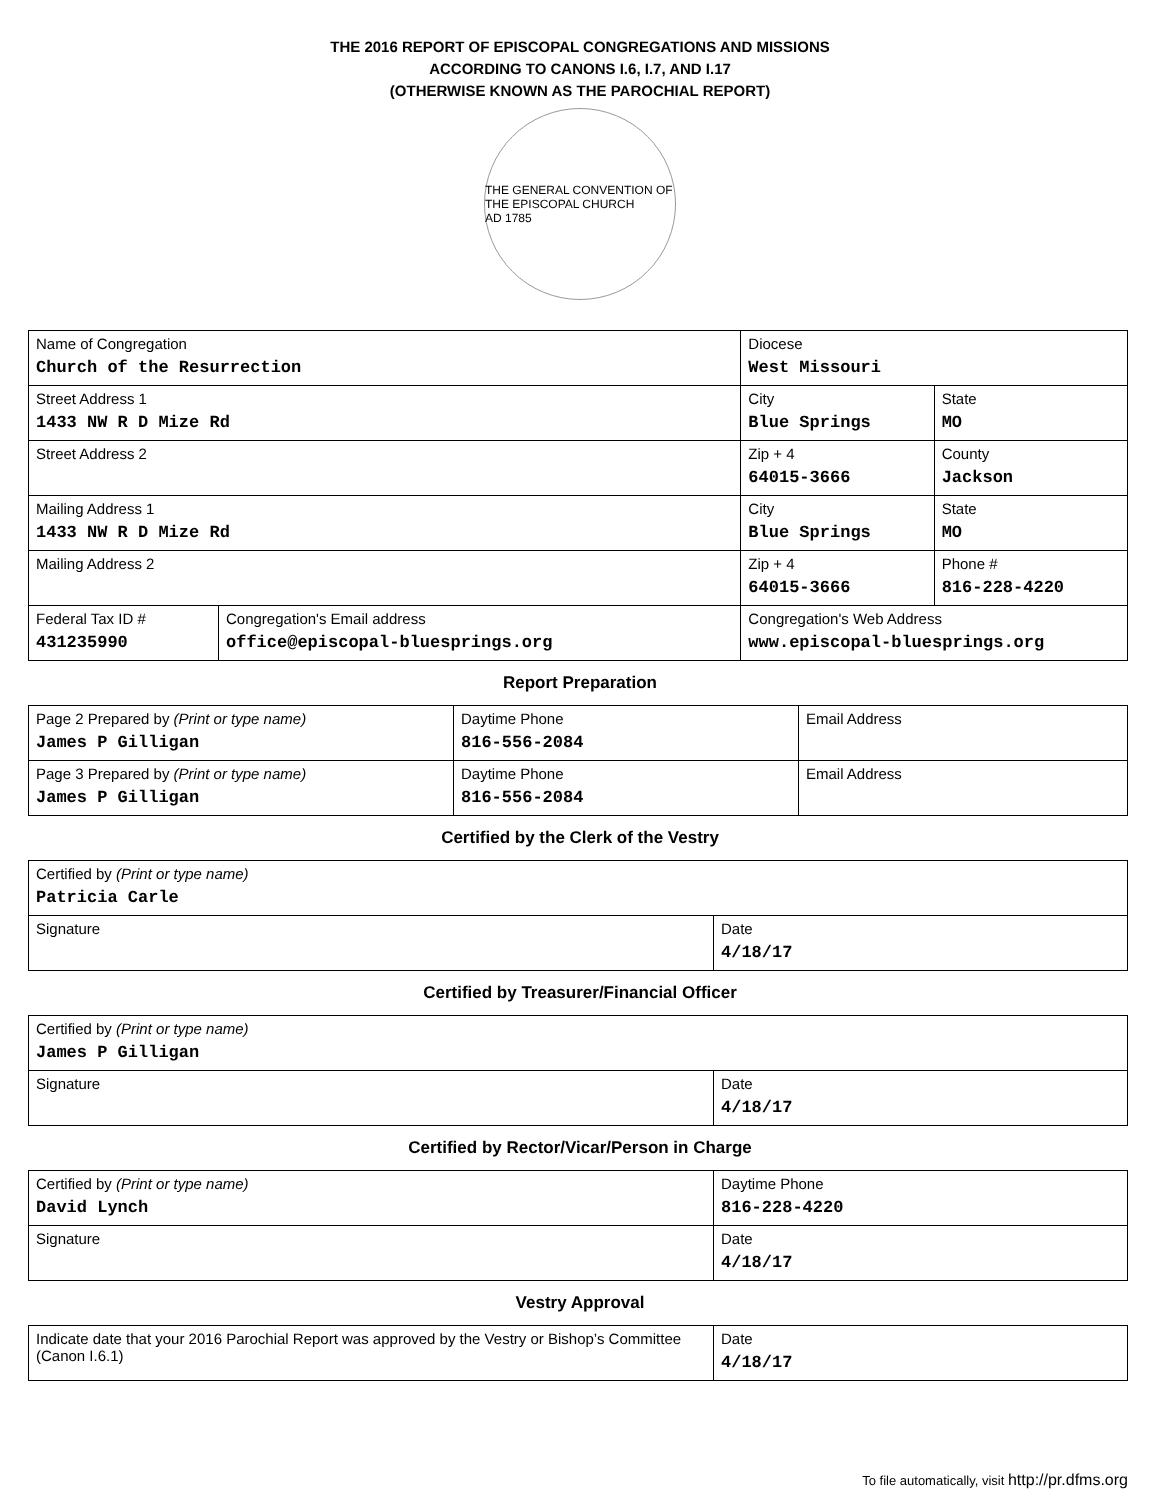THE 2016 REPORT OF EPISCOPAL CONGREGATIONS AND MISSIONS
ACCORDING TO CANONS I.6, I.7, AND I.17
(OTHERWISE KNOWN AS THE PAROCHIAL REPORT)
THE GENERAL CONVENTION OF THE EPISCOPAL CHURCH
AD 1785
| Name of Congregation Church of the Resurrection | | Diocese West Missouri | | |
| Street Address 1 1433 NW R D Mize Rd | | City Blue Springs | | State MO |
| Street Address 2 | | Zip + 4 64015-3666 | County Jackson | |
| Mailing Address 1 1433 NW R D Mize Rd | | City Blue Springs | | State MO |
| Mailing Address 2 | | Zip + 4 64015-3666 | Phone # 816-228-4220 | |
| Federal Tax ID # 431235990 | Congregation's Email address office@episcopal-bluesprings.org | Congregation's Web Address www.episcopal-bluesprings.org | | |
Report Preparation
| Page 2 Prepared by (Print or type name) James P Gilligan | Daytime Phone 816-556-2084 | Email Address |
| Page 3 Prepared by (Print or type name) James P Gilligan | Daytime Phone 816-556-2084 | Email Address |
Certified by the Clerk of the Vestry
| Certified by (Print or type name) Patricia Carle | |
| Signature | Date 4/18/17 |
Certified by Treasurer/Financial Officer
| Certified by (Print or type name) James P Gilligan | |
| Signature | Date 4/18/17 |
Certified by Rector/Vicar/Person in Charge
| Certified by (Print or type name) David Lynch | Daytime Phone 816-228-4220 |
| Signature | Date 4/18/17 |
Vestry Approval
| Indicate date that your 2016 Parochial Report was approved by the Vestry or Bishop’s Committee (Canon I.6.1) | Date 4/18/17 |
To file automatically, visit http://pr.dfms.org